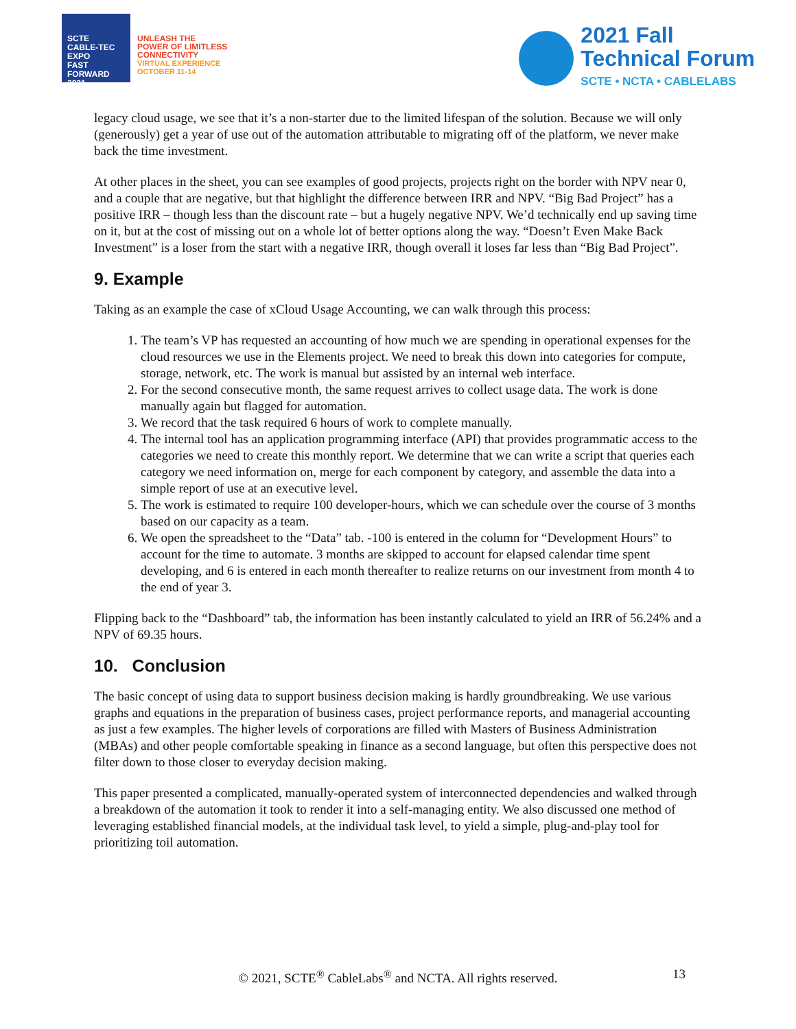SCTE
CABLE-TEC EXPO
FAST FORWARD 2021
UNLEASH THE
POWER OF LIMITLESS
CONNECTIVITY
VIRTUAL EXPERIENCE
OCTOBER 11-14
2021 Fall
Technical Forum
SCTE • NCTA • CABLELABS
legacy cloud usage, we see that it’s a non-starter due to the limited lifespan of the solution. Because we will only (generously) get a year of use out of the automation attributable to migrating off of the platform, we never make back the time investment.
At other places in the sheet, you can see examples of good projects, projects right on the border with NPV near 0, and a couple that are negative, but that highlight the difference between IRR and NPV. “Big Bad Project” has a positive IRR – though less than the discount rate – but a hugely negative NPV. We’d technically end up saving time on it, but at the cost of missing out on a whole lot of better options along the way. “Doesn’t Even Make Back Investment” is a loser from the start with a negative IRR, though overall it loses far less than “Big Bad Project”.
9. Example
Taking as an example the case of xCloud Usage Accounting, we can walk through this process:
1. The team’s VP has requested an accounting of how much we are spending in operational expenses for the cloud resources we use in the Elements project. We need to break this down into categories for compute, storage, network, etc. The work is manual but assisted by an internal web interface.
2. For the second consecutive month, the same request arrives to collect usage data. The work is done manually again but flagged for automation.
3. We record that the task required 6 hours of work to complete manually.
4. The internal tool has an application programming interface (API) that provides programmatic access to the categories we need to create this monthly report. We determine that we can write a script that queries each category we need information on, merge for each component by category, and assemble the data into a simple report of use at an executive level.
5. The work is estimated to require 100 developer-hours, which we can schedule over the course of 3 months based on our capacity as a team.
6. We open the spreadsheet to the “Data” tab. -100 is entered in the column for “Development Hours” to account for the time to automate. 3 months are skipped to account for elapsed calendar time spent developing, and 6 is entered in each month thereafter to realize returns on our investment from month 4 to the end of year 3.
Flipping back to the “Dashboard” tab, the information has been instantly calculated to yield an IRR of 56.24% and a NPV of 69.35 hours.
10. Conclusion
The basic concept of using data to support business decision making is hardly groundbreaking. We use various graphs and equations in the preparation of business cases, project performance reports, and managerial accounting as just a few examples. The higher levels of corporations are filled with Masters of Business Administration (MBAs) and other people comfortable speaking in finance as a second language, but often this perspective does not filter down to those closer to everyday decision making.
This paper presented a complicated, manually-operated system of interconnected dependencies and walked through a breakdown of the automation it took to render it into a self-managing entity. We also discussed one method of leveraging established financial models, at the individual task level, to yield a simple, plug-and-play tool for prioritizing toil automation.
© 2021, SCTE<sup>®</sup> CableLabs<sup>®</sup> and NCTA. All rights reserved. 13